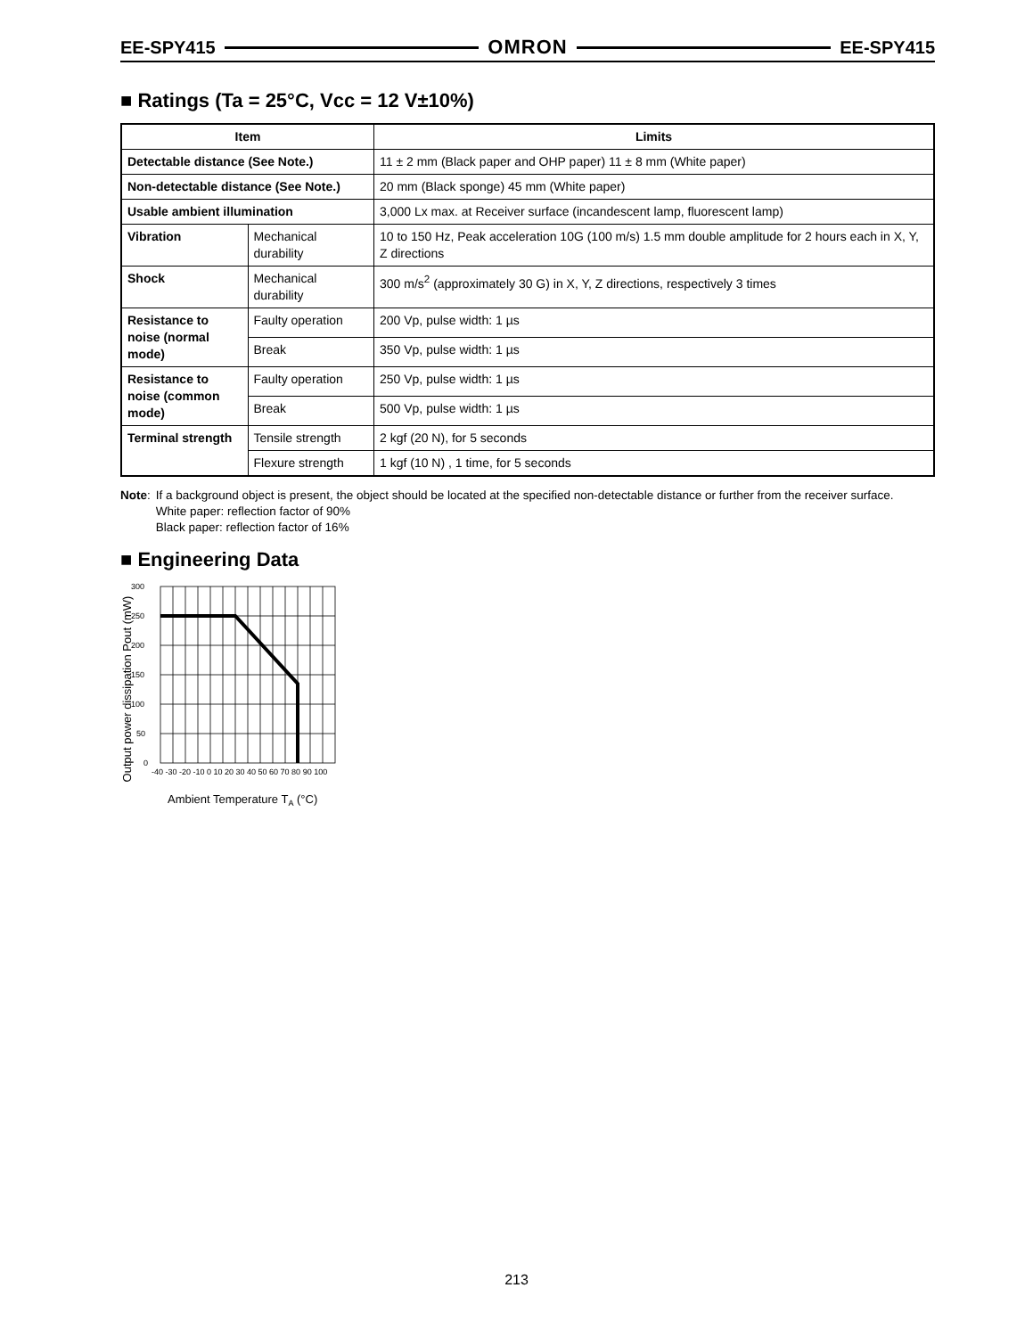EE-SPY415 OMRON EE-SPY415
■ Ratings (Ta = 25°C, Vcc = 12 V±10%)
| Item | | Limits |
| --- | --- | --- |
| Detectable distance (See Note.) | | 11 ± 2 mm (Black paper and OHP paper) 11 ± 8 mm (White paper) |
| Non-detectable distance (See Note.) | | 20 mm (Black sponge) 45 mm (White paper) |
| Usable ambient illumination | | 3,000 Lx max. at Receiver surface (incandescent lamp, fluorescent lamp) |
| Vibration | Mechanical durability | 10 to 150 Hz, Peak acceleration 10G (100 m/s) 1.5 mm double amplitude for 2 hours each in X, Y, Z directions |
| Shock | Mechanical durability | 300 m/s<sup>2</sup> (approximately 30 G) in X, Y, Z directions, respectively 3 times |
| Resistance to noise (normal mode) | Faulty operation | 200 Vp, pulse width: 1 µs |
| | Break | 350 Vp, pulse width: 1 µs |
| Resistance to noise (common mode) | Faulty operation | 250 Vp, pulse width: 1 µs |
| | Break | 500 Vp, pulse width: 1 µs |
| Terminal strength | Tensile strength | 2 kgf (20 N), for 5 seconds |
| | Flexure strength | 1 kgf (10 N) , 1 time, for 5 seconds |
Note:
If a background object is present, the object should be located at the specified non-detectable distance or further from the receiver surface.
White paper: reflection factor of 90%
Black paper: reflection factor of 16%
■ Engineering Data
Output power dissipation Pout (mW)
300
250
200
150
100
50
0
-40 -30 -20 -10 0 10 20 30 40 50 60 70 80 90 100
Ambient Temperature TA (°C)
213